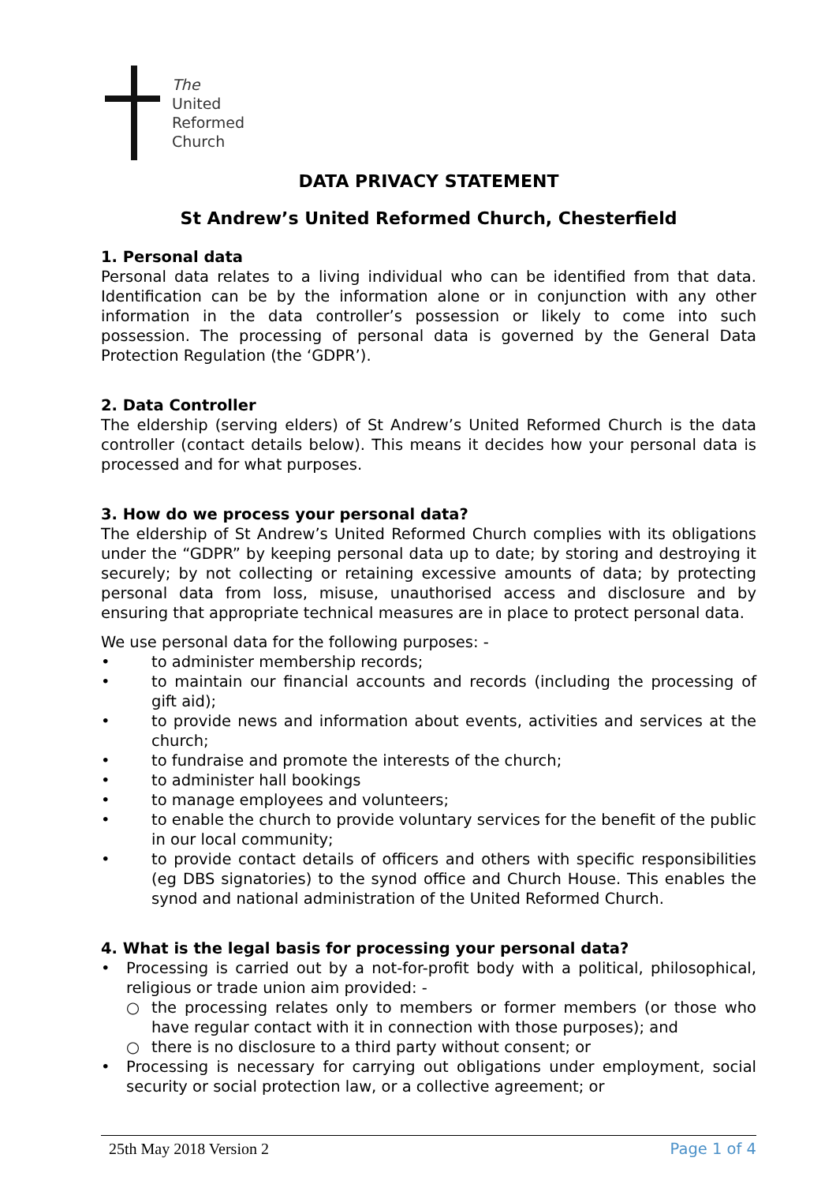The
United
Reformed
Church
DATA PRIVACY STATEMENT
St Andrew’s United Reformed Church, Chesterfield
1. Personal data
Personal data relates to a living individual who can be identified from that data. Identification can be by the information alone or in conjunction with any other information in the data controller’s possession or likely to come into such possession. The processing of personal data is governed by the General Data Protection Regulation (the ‘GDPR’).
2. Data Controller
The eldership (serving elders) of St Andrew’s United Reformed Church is the data controller (contact details below). This means it decides how your personal data is processed and for what purposes.
3. How do we process your personal data?
The eldership of St Andrew’s United Reformed Church complies with its obligations under the “GDPR” by keeping personal data up to date; by storing and destroying it securely; by not collecting or retaining excessive amounts of data; by protecting personal data from loss, misuse, unauthorised access and disclosure and by ensuring that appropriate technical measures are in place to protect personal data.
We use personal data for the following purposes: -
• to administer membership records;
• to maintain our financial accounts and records (including the processing of gift aid);
• to provide news and information about events, activities and services at the church;
• to fundraise and promote the interests of the church;
• to administer hall bookings
• to manage employees and volunteers;
• to enable the church to provide voluntary services for the benefit of the public in our local community;
• to provide contact details of officers and others with specific responsibilities (eg DBS signatories) to the synod office and Church House. This enables the synod and national administration of the United Reformed Church.
4. What is the legal basis for processing your personal data?
• Processing is carried out by a not-for-profit body with a political, philosophical, religious or trade union aim provided: -
○ the processing relates only to members or former members (or those who have regular contact with it in connection with those purposes); and
○ there is no disclosure to a third party without consent; or
• Processing is necessary for carrying out obligations under employment, social security or social protection law, or a collective agreement; or
25th May 2018 Version 2 Page 1 of 4